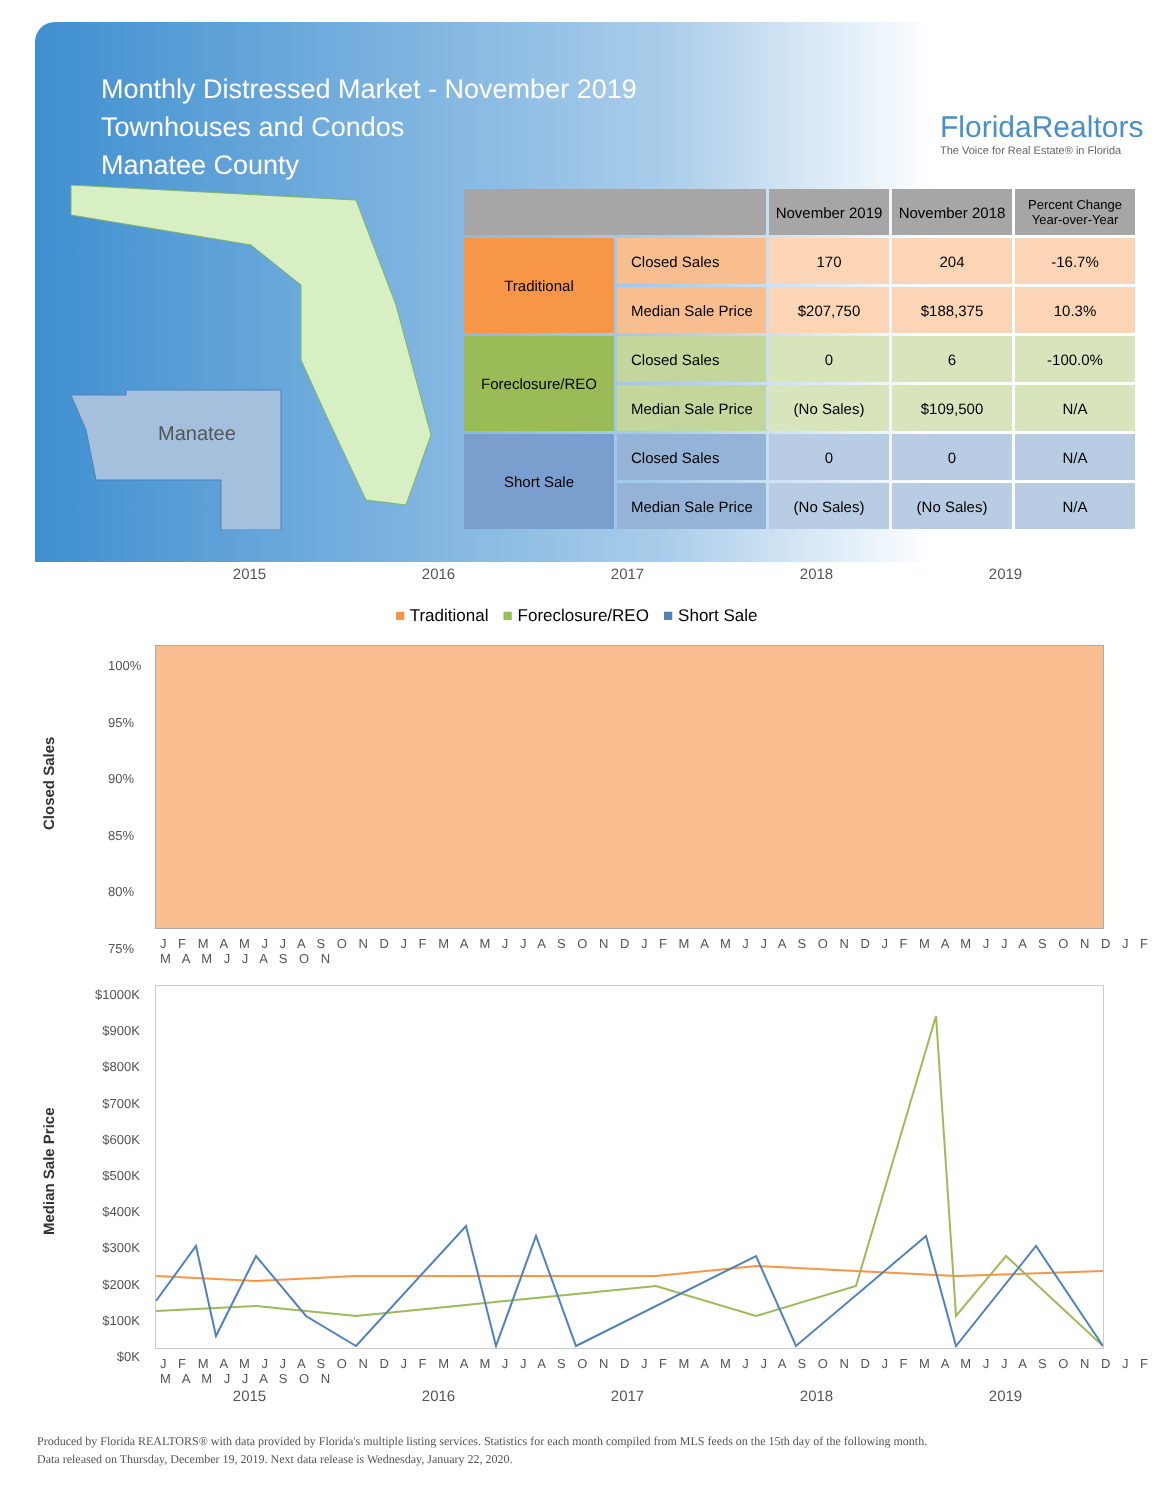Monthly Distressed Market - November 2019
Townhouses and Condos
Manatee County
FloridaRealtors
The Voice for Real Estate® in Florida
Manatee
| | | November 2019 | November 2018 | Percent Change Year-over-Year |
| --- | --- | --- | --- | --- |
| Traditional | Closed Sales | 170 | 204 | -16.7% |
| | Median Sale Price | $207,750 | $188,375 | 10.3% |
| Foreclosure/REO | Closed Sales | 0 | 6 | -100.0% |
| | Median Sale Price | (No Sales) | $109,500 | N/A |
| Short Sale | Closed Sales | 0 | 0 | N/A |
| | Median Sale Price | (No Sales) | (No Sales) | N/A |
2015 2016 2017 2018 2019
■ Traditional ■ Foreclosure/REO ■ Short Sale
Closed Sales
100%
95%
90%
85%
80%
75%
J F M A M J J A S O N D J F M A M J J A S O N D J F M A M J J A S O N D J F M A M J J A S O N D J F M A M J J A S O N
Median Sale Price
$1000K
$900K
$800K
$700K
$600K
$500K
$400K
$300K
$200K
$100K
$0K
J F M A M J J A S O N D J F M A M J J A S O N D J F M A M J J A S O N D J F M A M J J A S O N D J F M A M J J A S O N
2015 2016 2017 2018 2019
Produced by Florida REALTORS® with data provided by Florida's multiple listing services. Statistics for each month compiled from MLS feeds on the 15th day of the following month.
Data released on Thursday, December 19, 2019. Next data release is Wednesday, January 22, 2020.